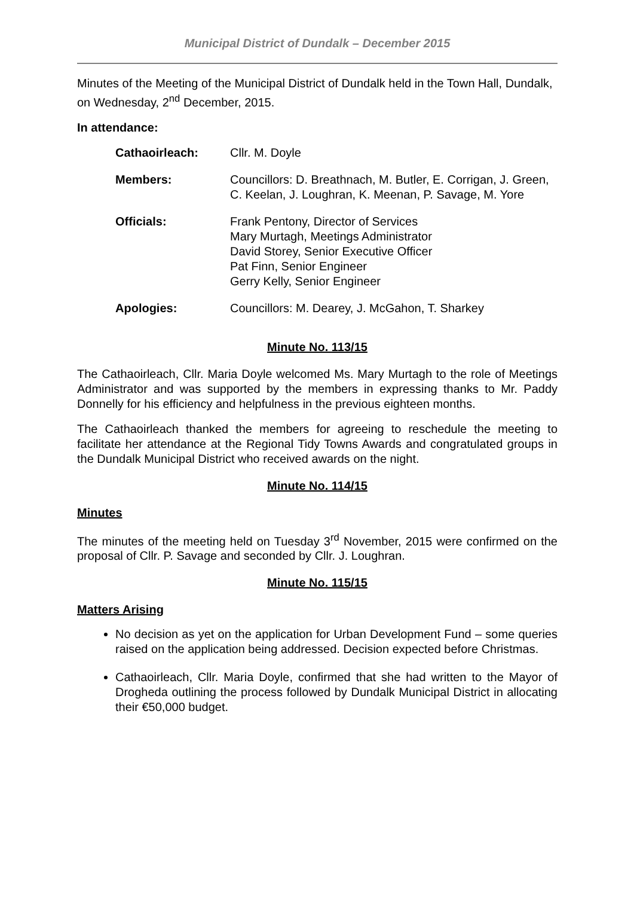Municipal District of Dundalk – December 2015
Minutes of the Meeting of the Municipal District of Dundalk held in the Town Hall, Dundalk, on Wednesday, 2<sup>nd</sup> December, 2015.
In attendance:
| Cathaoirleach: | Cllr. M. Doyle |
| Members: | Councillors: D. Breathnach, M. Butler, E. Corrigan, J. Green, C. Keelan, J. Loughran, K. Meenan, P. Savage, M. Yore |
| Officials: | Frank Pentony, Director of Services Mary Murtagh, Meetings Administrator David Storey, Senior Executive Officer Pat Finn, Senior Engineer Gerry Kelly, Senior Engineer |
| Apologies: | Councillors: M. Dearey, J. McGahon, T. Sharkey |
Minute No. 113/15
The Cathaoirleach, Cllr. Maria Doyle welcomed Ms. Mary Murtagh to the role of Meetings Administrator and was supported by the members in expressing thanks to Mr. Paddy Donnelly for his efficiency and helpfulness in the previous eighteen months.
The Cathaoirleach thanked the members for agreeing to reschedule the meeting to facilitate her attendance at the Regional Tidy Towns Awards and congratulated groups in the Dundalk Municipal District who received awards on the night.
Minute No. 114/15
Minutes
The minutes of the meeting held on Tuesday 3<sup>rd</sup> November, 2015 were confirmed on the proposal of Cllr. P. Savage and seconded by Cllr. J. Loughran.
Minute No. 115/15
Matters Arising
No decision as yet on the application for Urban Development Fund – some queries raised on the application being addressed. Decision expected before Christmas.
Cathaoirleach, Cllr. Maria Doyle, confirmed that she had written to the Mayor of Drogheda outlining the process followed by Dundalk Municipal District in allocating their €50,000 budget.